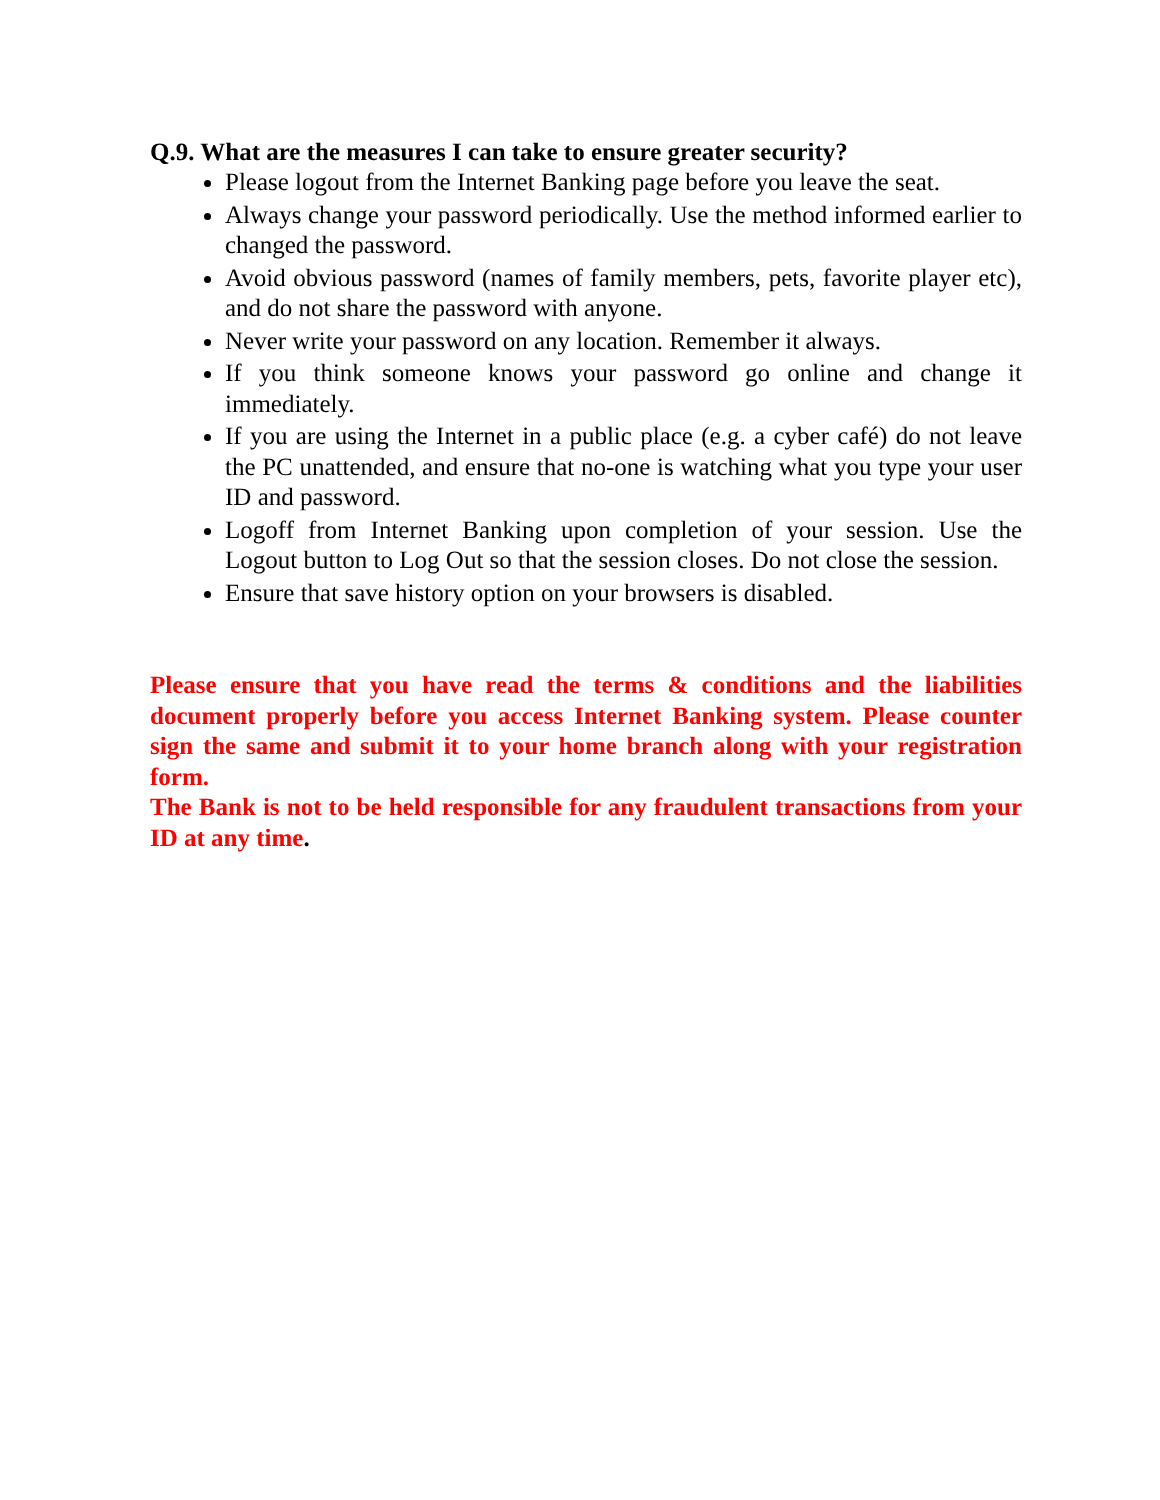Q.9. What are the measures I can take to ensure greater security?
Please logout from the Internet Banking page before you leave the seat.
Always change your password periodically. Use the method informed earlier to changed the password.
Avoid obvious password (names of family members, pets, favorite player etc), and do not share the password with anyone.
Never write your password on any location. Remember it always.
If you think someone knows your password go online and change it immediately.
If you are using the Internet in a public place (e.g. a cyber café) do not leave the PC unattended, and ensure that no-one is watching what you type your user ID and password.
Logoff from Internet Banking upon completion of your session. Use the Logout button to Log Out so that the session closes. Do not close the session.
Ensure that save history option on your browsers is disabled.
Please ensure that you have read the terms & conditions and the liabilities document properly before you access Internet Banking system. Please counter sign the same and submit it to your home branch along with your registration form.
The Bank is not to be held responsible for any fraudulent transactions from your ID at any time.